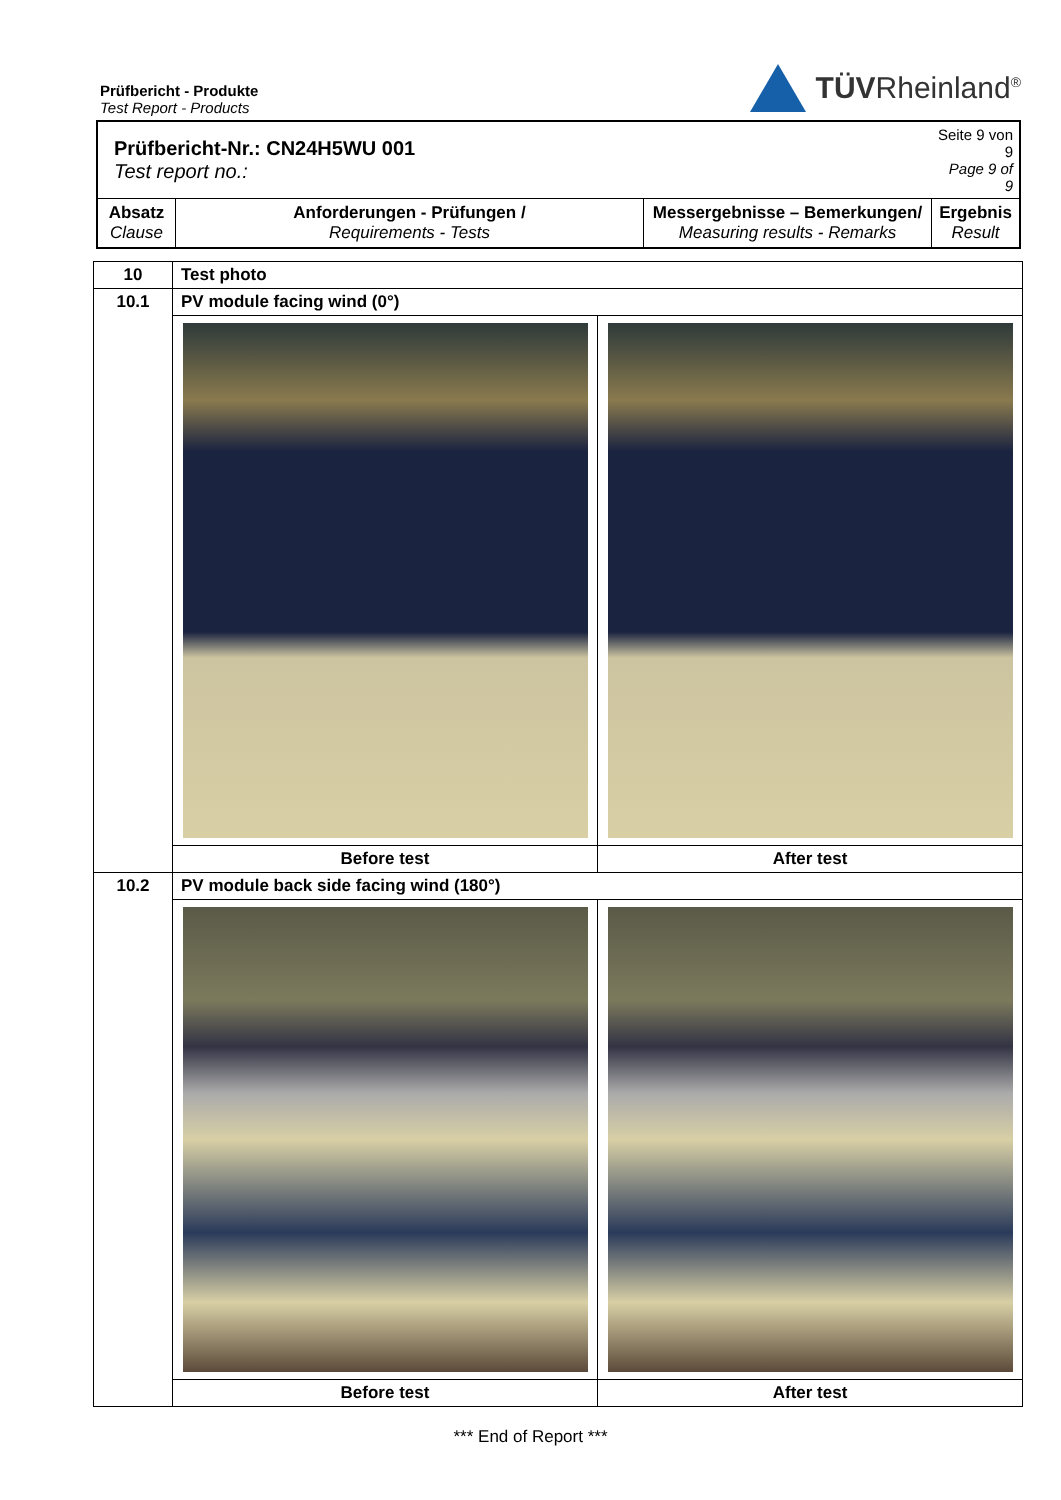Prüfbericht - Produkte
Test Report - Products
TÜVRheinland<sup>®</sup>
| Prüfbericht-Nr.: CN24H5WU 001 Test report no.: | | | Seite 9 von 9 Page 9 of 9 |
| Absatz Clause | Anforderungen - Prüfungen / Requirements - Tests | Messergebnisse – Bemerkungen/ Measuring results - Remarks | Ergebnis Result |
| 10 | Test photo | |
| 10.1 | PV module facing wind (0°) | |
| | Before test | After test |
| 10.2 | PV module back side facing wind (180°) | |
| | Before test | After test |
*** End of Report ***